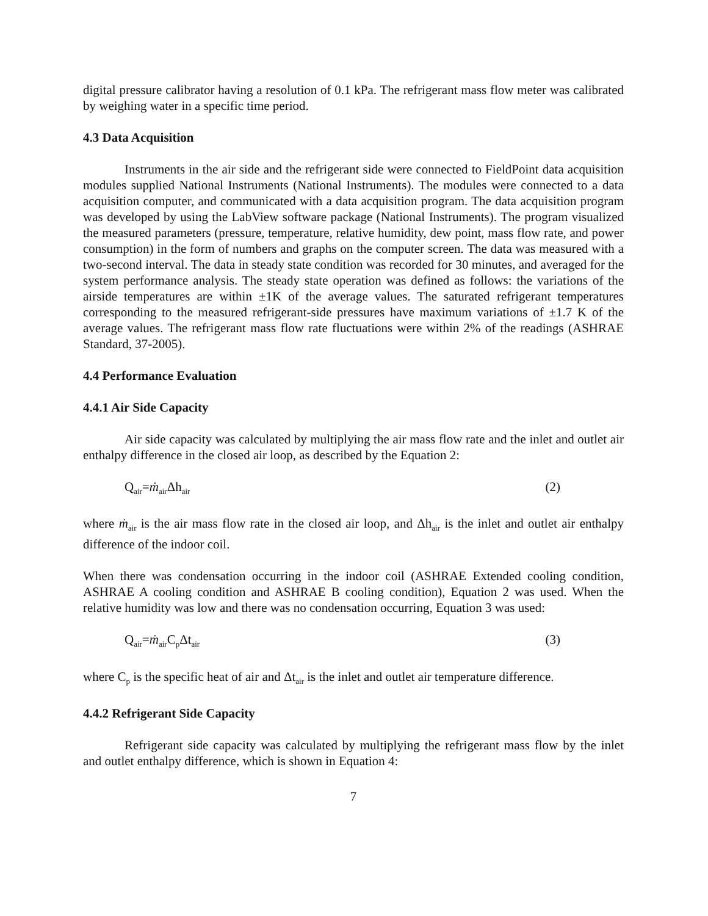digital pressure calibrator having a resolution of 0.1 kPa. The refrigerant mass flow meter was calibrated by weighing water in a specific time period.
4.3 Data Acquisition
Instruments in the air side and the refrigerant side were connected to FieldPoint data acquisition modules supplied National Instruments (National Instruments). The modules were connected to a data acquisition computer, and communicated with a data acquisition program. The data acquisition program was developed by using the LabView software package (National Instruments). The program visualized the measured parameters (pressure, temperature, relative humidity, dew point, mass flow rate, and power consumption) in the form of numbers and graphs on the computer screen. The data was measured with a two-second interval. The data in steady state condition was recorded for 30 minutes, and averaged for the system performance analysis. The steady state operation was defined as follows: the variations of the airside temperatures are within ±1K of the average values. The saturated refrigerant temperatures corresponding to the measured refrigerant-side pressures have maximum variations of ±1.7 K of the average values. The refrigerant mass flow rate fluctuations were within 2% of the readings (ASHRAE Standard, 37-2005).
4.4 Performance Evaluation
4.4.1 Air Side Capacity
Air side capacity was calculated by multiplying the air mass flow rate and the inlet and outlet air enthalpy difference in the closed air loop, as described by the Equation 2:
Q<sub>air</sub>=ṁ<sub>air</sub>Δh<sub>air</sub> (2)
where ṁ<sub>air</sub> is the air mass flow rate in the closed air loop, and Δh<sub>air</sub> is the inlet and outlet air enthalpy difference of the indoor coil.
When there was condensation occurring in the indoor coil (ASHRAE Extended cooling condition, ASHRAE A cooling condition and ASHRAE B cooling condition), Equation 2 was used. When the relative humidity was low and there was no condensation occurring, Equation 3 was used:
Q<sub>air</sub>=ṁ<sub>air</sub>C<sub>p</sub>Δt<sub>air</sub> (3)
where C<sub>p</sub> is the specific heat of air and Δt<sub>air</sub> is the inlet and outlet air temperature difference.
4.4.2 Refrigerant Side Capacity
Refrigerant side capacity was calculated by multiplying the refrigerant mass flow by the inlet and outlet enthalpy difference, which is shown in Equation 4:
7